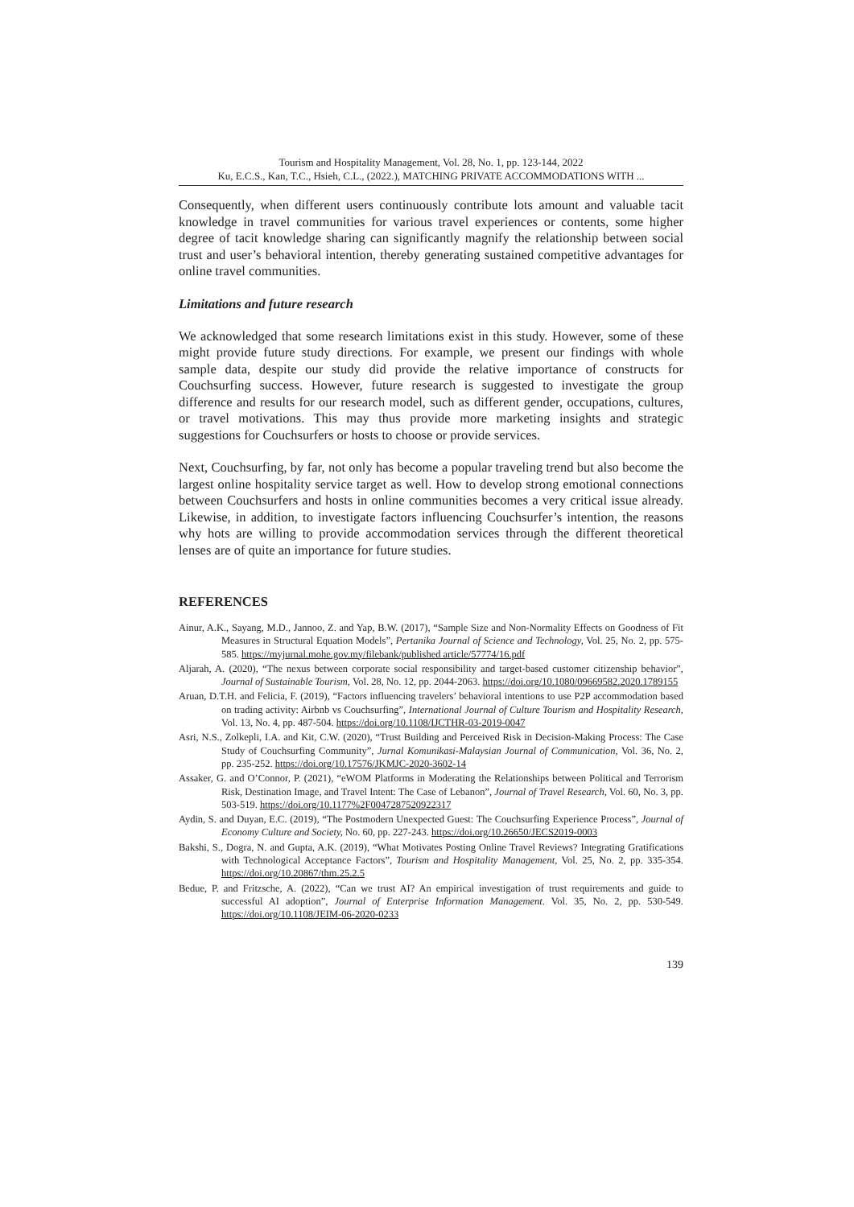Tourism and Hospitality Management, Vol. 28, No. 1, pp. 123-144, 2022
Ku, E.C.S., Kan, T.C., Hsieh, C.L., (2022.), MATCHING PRIVATE ACCOMMODATIONS WITH ...
Consequently, when different users continuously contribute lots amount and valuable tacit knowledge in travel communities for various travel experiences or contents, some higher degree of tacit knowledge sharing can significantly magnify the relationship between social trust and user’s behavioral intention, thereby generating sustained competitive advantages for online travel communities.
Limitations and future research
We acknowledged that some research limitations exist in this study. However, some of these might provide future study directions. For example, we present our findings with whole sample data, despite our study did provide the relative importance of constructs for Couchsurfing success. However, future research is suggested to investigate the group difference and results for our research model, such as different gender, occupations, cultures, or travel motivations. This may thus provide more marketing insights and strategic suggestions for Couchsurfers or hosts to choose or provide services.
Next, Couchsurfing, by far, not only has become a popular traveling trend but also become the largest online hospitality service target as well. How to develop strong emotional connections between Couchsurfers and hosts in online communities becomes a very critical issue already. Likewise, in addition, to investigate factors influencing Couchsurfer’s intention, the reasons why hots are willing to provide accommodation services through the different theoretical lenses are of quite an importance for future studies.
REFERENCES
Ainur, A.K., Sayang, M.D., Jannoo, Z. and Yap, B.W. (2017), “Sample Size and Non-Normality Effects on Goodness of Fit Measures in Structural Equation Models”, Pertanika Journal of Science and Technology, Vol. 25, No. 2, pp. 575-585. https://myjurnal.mohe.gov.my/filebank/published article/57774/16.pdf
Aljarah, A. (2020), “The nexus between corporate social responsibility and target-based customer citizenship behavior”, Journal of Sustainable Tourism, Vol. 28, No. 12, pp. 2044-2063. https://doi.org/10.1080/09669582.2020.1789155
Aruan, D.T.H. and Felicia, F. (2019), “Factors influencing travelers’ behavioral intentions to use P2P accommodation based on trading activity: Airbnb vs Couchsurfing”, International Journal of Culture Tourism and Hospitality Research, Vol. 13, No. 4, pp. 487-504. https://doi.org/10.1108/IJCTHR-03-2019-0047
Asri, N.S., Zolkepli, I.A. and Kit, C.W. (2020), “Trust Building and Perceived Risk in Decision-Making Process: The Case Study of Couchsurfing Community”, Jurnal Komunikasi-Malaysian Journal of Communication, Vol. 36, No. 2, pp. 235-252. https://doi.org/10.17576/JKMJC-2020-3602-14
Assaker, G. and O’Connor, P. (2021), “eWOM Platforms in Moderating the Relationships between Political and Terrorism Risk, Destination Image, and Travel Intent: The Case of Lebanon”, Journal of Travel Research, Vol. 60, No. 3, pp. 503-519. https://doi.org/10.1177%2F0047287520922317
Aydin, S. and Duyan, E.C. (2019), “The Postmodern Unexpected Guest: The Couchsurfing Experience Process”, Journal of Economy Culture and Society, No. 60, pp. 227-243. https://doi.org/10.26650/JECS2019-0003
Bakshi, S., Dogra, N. and Gupta, A.K. (2019), “What Motivates Posting Online Travel Reviews? Integrating Gratifications with Technological Acceptance Factors”, Tourism and Hospitality Management, Vol. 25, No. 2, pp. 335-354. https://doi.org/10.20867/thm.25.2.5
Bedue, P. and Fritzsche, A. (2022), “Can we trust AI? An empirical investigation of trust requirements and guide to successful AI adoption”, Journal of Enterprise Information Management. Vol. 35, No. 2, pp. 530-549. https://doi.org/10.1108/JEIM-06-2020-0233
139